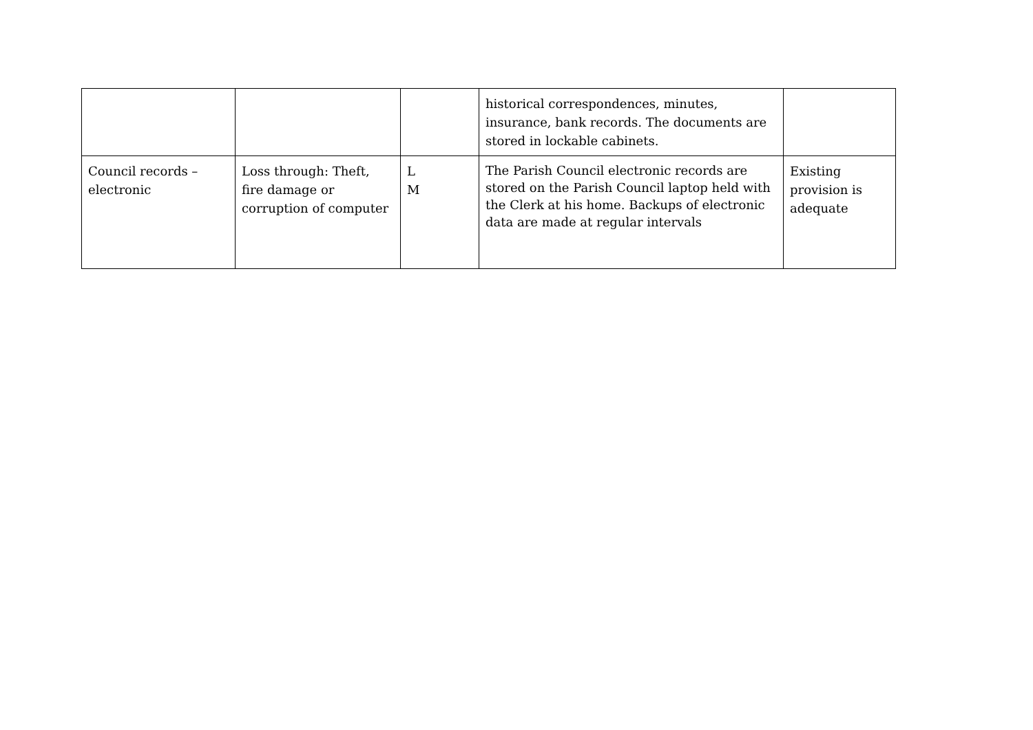| | | | historical correspondences, minutes, insurance, bank records. The documents are stored in lockable cabinets. | |
| Council records – electronic | Loss through: Theft, fire damage or corruption of computer | L M | The Parish Council electronic records are stored on the Parish Council laptop held with the Clerk at his home. Backups of electronic data are made at regular intervals | Existing provision is adequate |